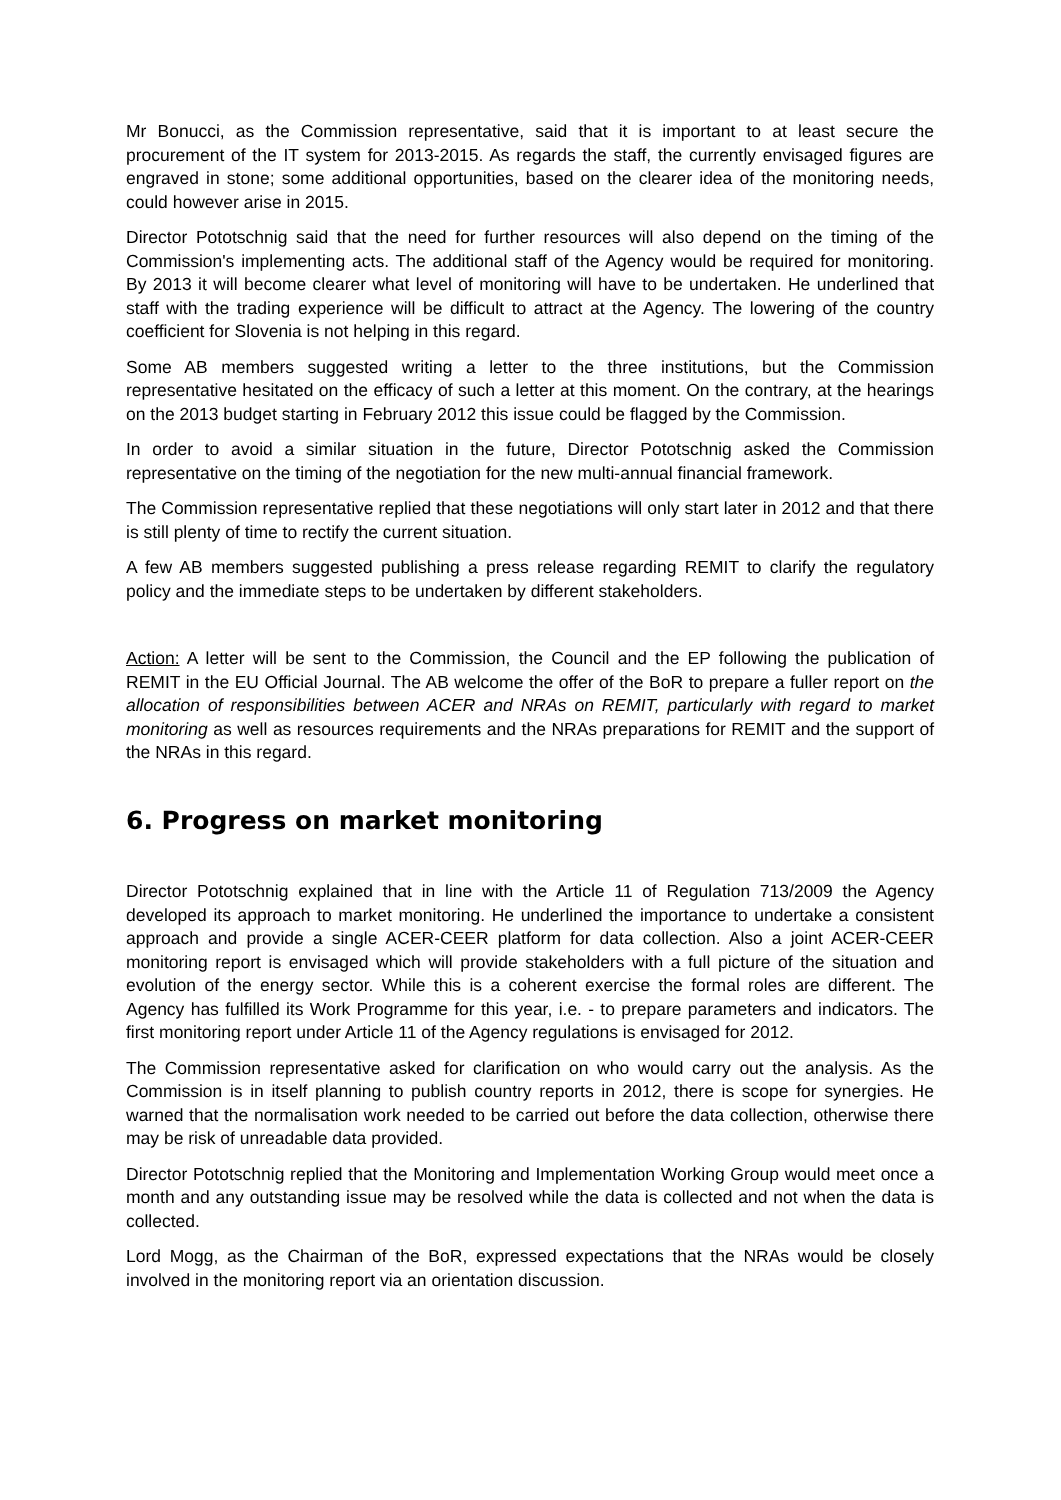Mr Bonucci, as the Commission representative, said that it is important to at least secure the procurement of the IT system for 2013-2015. As regards the staff, the currently envisaged figures are engraved in stone; some additional opportunities, based on the clearer idea of the monitoring needs, could however arise in 2015.
Director Pototschnig said that the need for further resources will also depend on the timing of the Commission's implementing acts. The additional staff of the Agency would be required for monitoring. By 2013 it will become clearer what level of monitoring will have to be undertaken. He underlined that staff with the trading experience will be difficult to attract at the Agency. The lowering of the country coefficient for Slovenia is not helping in this regard.
Some AB members suggested writing a letter to the three institutions, but the Commission representative hesitated on the efficacy of such a letter at this moment. On the contrary, at the hearings on the 2013 budget starting in February 2012 this issue could be flagged by the Commission.
In order to avoid a similar situation in the future, Director Pototschnig asked the Commission representative on the timing of the negotiation for the new multi-annual financial framework.
The Commission representative replied that these negotiations will only start later in 2012 and that there is still plenty of time to rectify the current situation.
A few AB members suggested publishing a press release regarding REMIT to clarify the regulatory policy and the immediate steps to be undertaken by different stakeholders.
Action: A letter will be sent to the Commission, the Council and the EP following the publication of REMIT in the EU Official Journal. The AB welcome the offer of the BoR to prepare a fuller report on the allocation of responsibilities between ACER and NRAs on REMIT, particularly with regard to market monitoring as well as resources requirements and the NRAs preparations for REMIT and the support of the NRAs in this regard.
6. Progress on market monitoring
Director Pototschnig explained that in line with the Article 11 of Regulation 713/2009 the Agency developed its approach to market monitoring. He underlined the importance to undertake a consistent approach and provide a single ACER-CEER platform for data collection. Also a joint ACER-CEER monitoring report is envisaged which will provide stakeholders with a full picture of the situation and evolution of the energy sector. While this is a coherent exercise the formal roles are different. The Agency has fulfilled its Work Programme for this year, i.e. - to prepare parameters and indicators. The first monitoring report under Article 11 of the Agency regulations is envisaged for 2012.
The Commission representative asked for clarification on who would carry out the analysis. As the Commission is in itself planning to publish country reports in 2012, there is scope for synergies. He warned that the normalisation work needed to be carried out before the data collection, otherwise there may be risk of unreadable data provided.
Director Pototschnig replied that the Monitoring and Implementation Working Group would meet once a month and any outstanding issue may be resolved while the data is collected and not when the data is collected.
Lord Mogg, as the Chairman of the BoR, expressed expectations that the NRAs would be closely involved in the monitoring report via an orientation discussion.